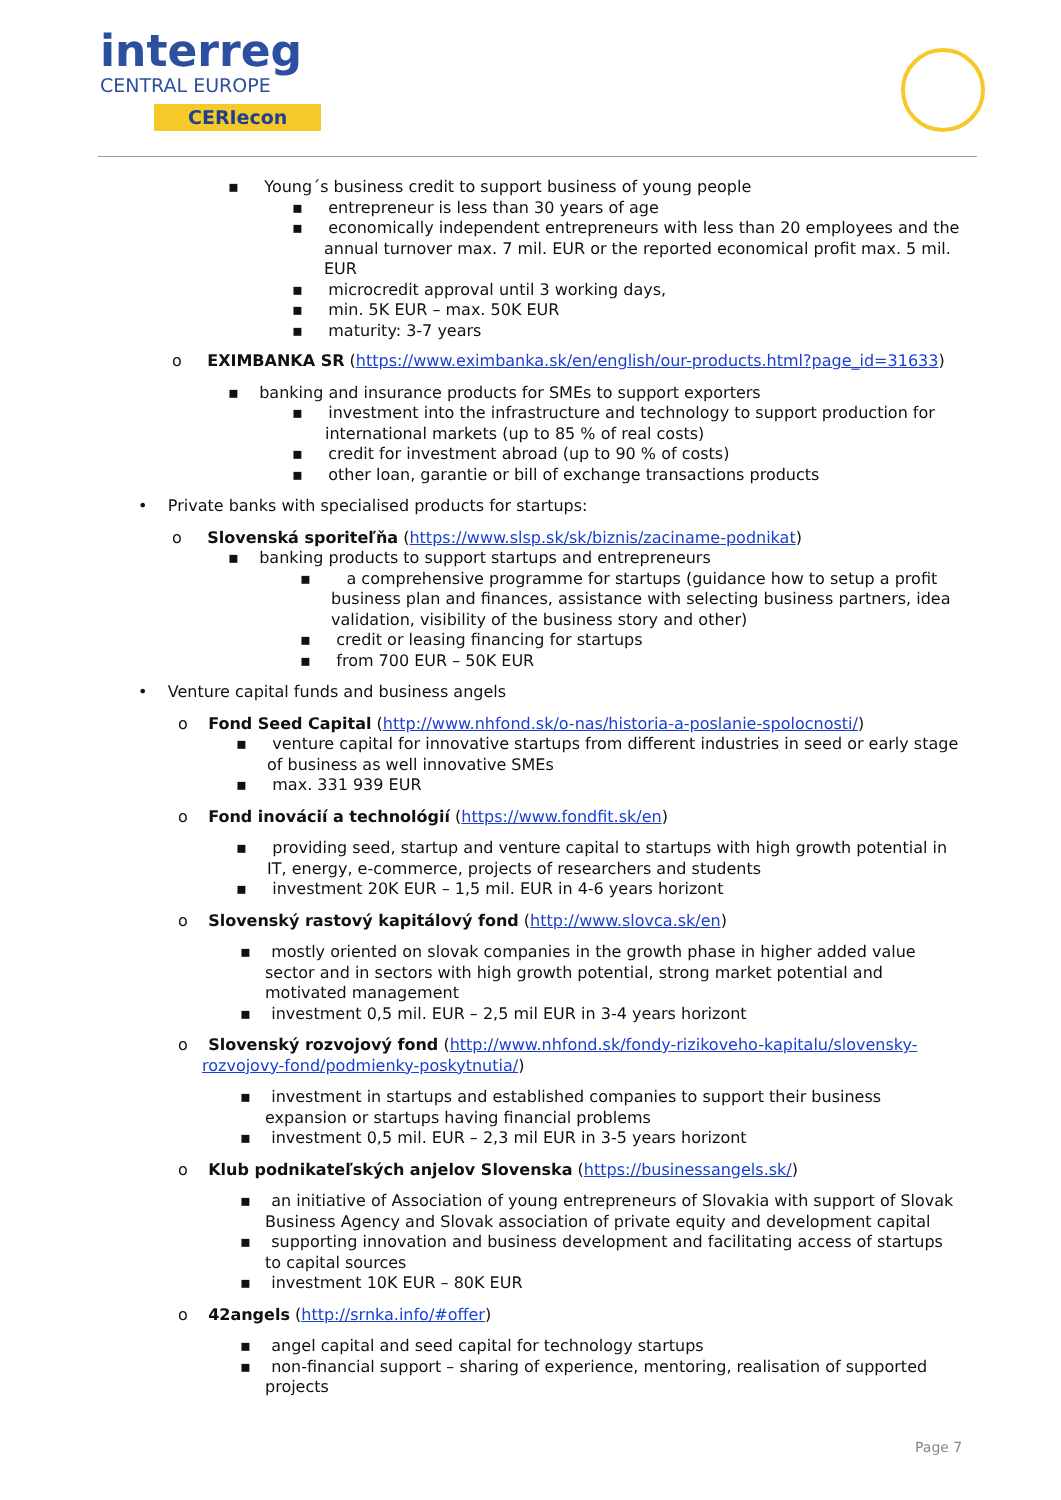interreg
CENTRAL EUROPE
CERIecon
▪ Young´s business credit to support business of young people
▪ entrepreneur is less than 30 years of age
▪ economically independent entrepreneurs with less than 20 employees and the annual turnover max. 7 mil. EUR or the reported economical profit max. 5 mil. EUR
▪ microcredit approval until 3 working days,
▪ min. 5K EUR – max. 50K EUR
▪ maturity: 3-7 years
o EXIMBANKA SR (https://www.eximbanka.sk/en/english/our-products.html?page_id=31633)
▪ banking and insurance products for SMEs to support exporters
▪ investment into the infrastructure and technology to support production for international markets (up to 85 % of real costs)
▪ credit for investment abroad (up to 90 % of costs)
▪ other loan, garantie or bill of exchange transactions products
• Private banks with specialised products for startups:
o Slovenská sporiteľňa (https://www.slsp.sk/sk/biznis/zaciname-podnikat)
▪ banking products to support startups and entrepreneurs
▪ a comprehensive programme for startups (guidance how to setup a profit business plan and finances, assistance with selecting business partners, idea validation, visibility of the business story and other)
▪ credit or leasing financing for startups
▪ from 700 EUR – 50K EUR
• Venture capital funds and business angels
o Fond Seed Capital (http://www.nhfond.sk/o-nas/historia-a-poslanie-spolocnosti/)
▪ venture capital for innovative startups from different industries in seed or early stage of business as well innovative SMEs
▪ max. 331 939 EUR
o Fond inovácií a technológií (https://www.fondfit.sk/en)
▪ providing seed, startup and venture capital to startups with high growth potential in IT, energy, e-commerce, projects of researchers and students
▪ investment 20K EUR – 1,5 mil. EUR in 4-6 years horizont
o Slovenský rastový kapitálový fond (http://www.slovca.sk/en)
▪ mostly oriented on slovak companies in the growth phase in higher added value sector and in sectors with high growth potential, strong market potential and motivated management
▪ investment 0,5 mil. EUR – 2,5 mil EUR in 3-4 years horizont
o Slovenský rozvojový fond (http://www.nhfond.sk/fondy-rizikoveho-kapitalu/slovensky-rozvojovy-fond/podmienky-poskytnutia/)
▪ investment in startups and established companies to support their business expansion or startups having financial problems
▪ investment 0,5 mil. EUR – 2,3 mil EUR in 3-5 years horizont
o Klub podnikateľských anjelov Slovenska (https://businessangels.sk/)
▪ an initiative of Association of young entrepreneurs of Slovakia with support of Slovak Business Agency and Slovak association of private equity and development capital
▪ supporting innovation and business development and facilitating access of startups to capital sources
▪ investment 10K EUR – 80K EUR
o 42angels (http://srnka.info/#offer)
▪ angel capital and seed capital for technology startups
▪ non-financial support – sharing of experience, mentoring, realisation of supported projects
Page 7